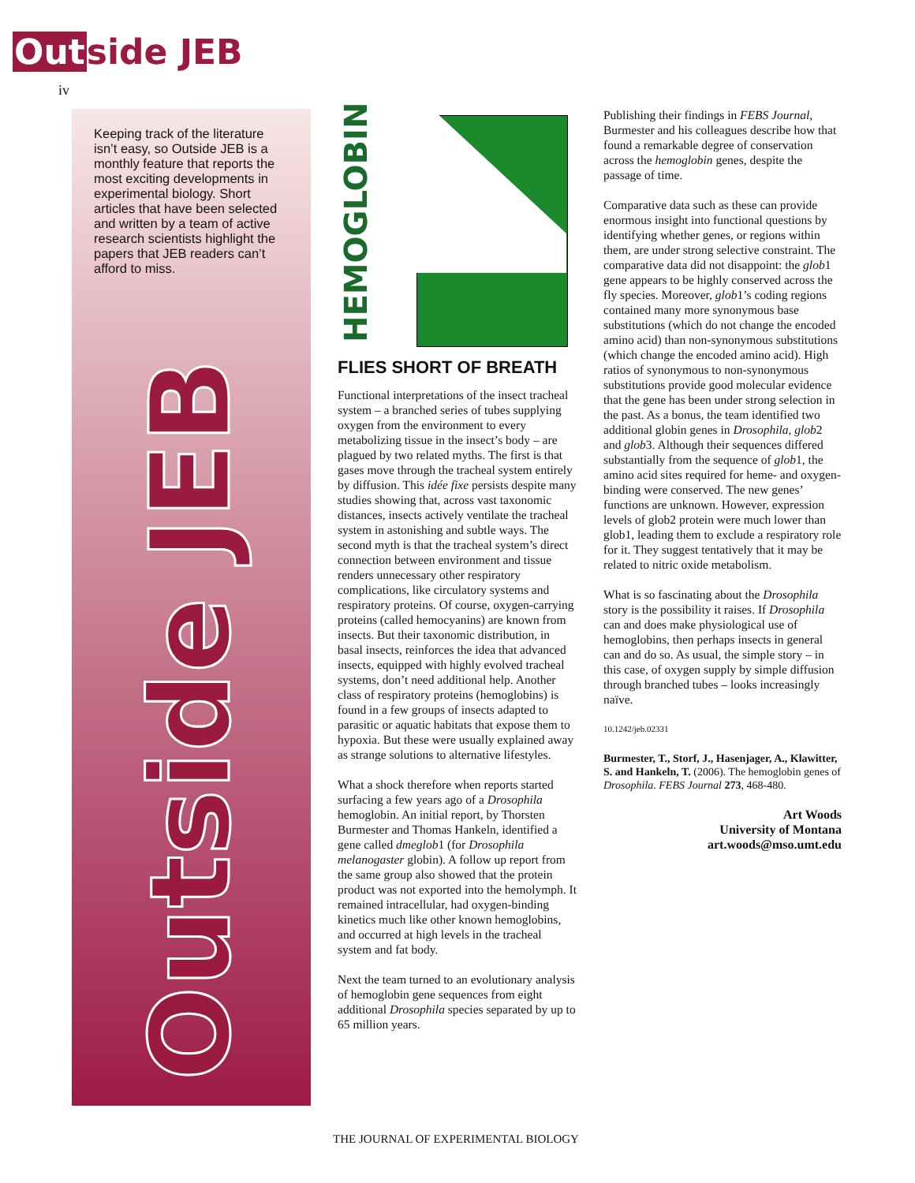Outside JEB
iv
Keeping track of the literature isn’t easy, so Outside JEB is a monthly feature that reports the most exciting developments in experimental biology. Short articles that have been selected and written by a team of active research scientists highlight the papers that JEB readers can’t afford to miss.
Outside JEB
HEMOGLOBIN
FLIES SHORT OF BREATH
Functional interpretations of the insect tracheal system – a branched series of tubes supplying oxygen from the environment to every metabolizing tissue in the insect’s body – are plagued by two related myths. The first is that gases move through the tracheal system entirely by diffusion. This idée fixe persists despite many studies showing that, across vast taxonomic distances, insects actively ventilate the tracheal system in astonishing and subtle ways. The second myth is that the tracheal system’s direct connection between environment and tissue renders unnecessary other respiratory complications, like circulatory systems and respiratory proteins. Of course, oxygen-carrying proteins (called hemocyanins) are known from insects. But their taxonomic distribution, in basal insects, reinforces the idea that advanced insects, equipped with highly evolved tracheal systems, don’t need additional help. Another class of respiratory proteins (hemoglobins) is found in a few groups of insects adapted to parasitic or aquatic habitats that expose them to hypoxia. But these were usually explained away as strange solutions to alternative lifestyles.
What a shock therefore when reports started surfacing a few years ago of a Drosophila hemoglobin. An initial report, by Thorsten Burmester and Thomas Hankeln, identified a gene called dmeglob1 (for Drosophila melanogaster globin). A follow up report from the same group also showed that the protein product was not exported into the hemolymph. It remained intracellular, had oxygen-binding kinetics much like other known hemoglobins, and occurred at high levels in the tracheal system and fat body.
Next the team turned to an evolutionary analysis of hemoglobin gene sequences from eight additional Drosophila species separated by up to 65 million years.
Publishing their findings in FEBS Journal, Burmester and his colleagues describe how that found a remarkable degree of conservation across the hemoglobin genes, despite the passage of time.
Comparative data such as these can provide enormous insight into functional questions by identifying whether genes, or regions within them, are under strong selective constraint. The comparative data did not disappoint: the glob1 gene appears to be highly conserved across the fly species. Moreover, glob1’s coding regions contained many more synonymous base substitutions (which do not change the encoded amino acid) than non-synonymous substitutions (which change the encoded amino acid). High ratios of synonymous to non-synonymous substitutions provide good molecular evidence that the gene has been under strong selection in the past. As a bonus, the team identified two additional globin genes in Drosophila, glob2 and glob3. Although their sequences differed substantially from the sequence of glob1, the amino acid sites required for heme- and oxygen-binding were conserved. The new genes’ functions are unknown. However, expression levels of glob2 protein were much lower than glob1, leading them to exclude a respiratory role for it. They suggest tentatively that it may be related to nitric oxide metabolism.
What is so fascinating about the Drosophila story is the possibility it raises. If Drosophila can and does make physiological use of hemoglobins, then perhaps insects in general can and do so. As usual, the simple story – in this case, of oxygen supply by simple diffusion through branched tubes – looks increasingly naïve.
10.1242/jeb.02331
Burmester, T., Storf, J., Hasenjager, A., Klawitter, S. and Hankeln, T. (2006). The hemoglobin genes of Drosophila. FEBS Journal 273, 468-480.
Art Woods
University of Montana
art.woods@mso.umt.edu
THE JOURNAL OF EXPERIMENTAL BIOLOGY